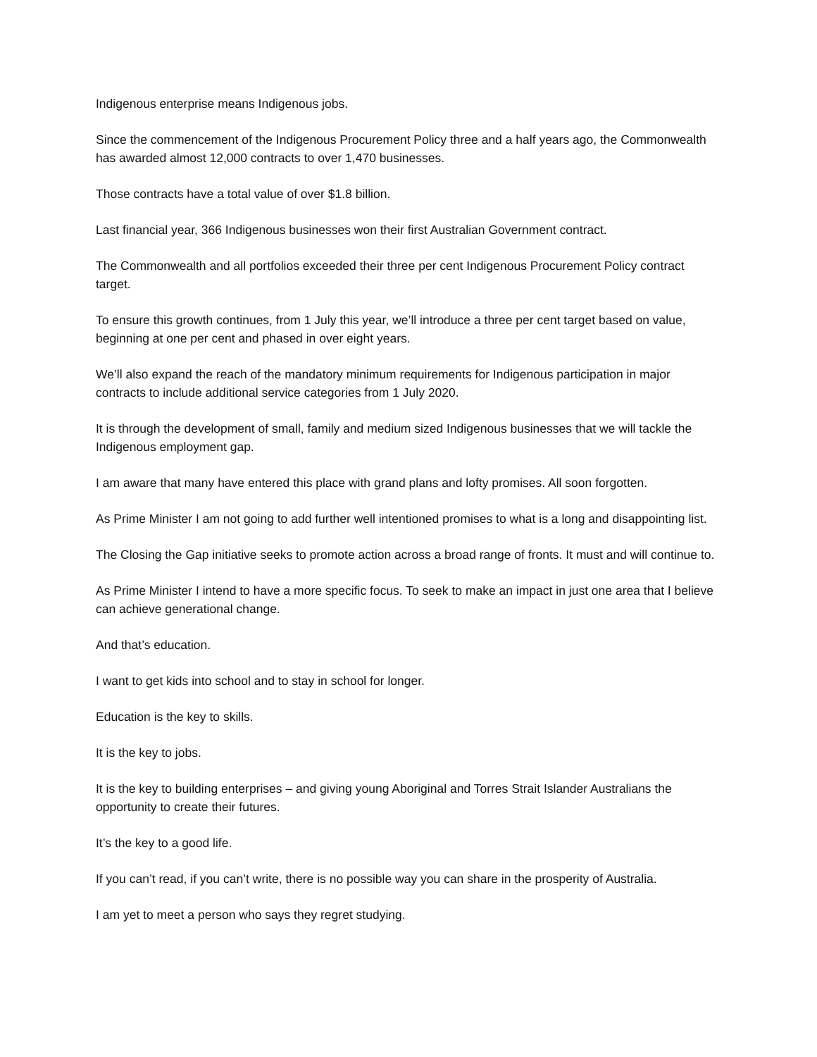Indigenous enterprise means Indigenous jobs.
Since the commencement of the Indigenous Procurement Policy three and a half years ago, the Commonwealth has awarded almost 12,000 contracts to over 1,470 businesses.
Those contracts have a total value of over $1.8 billion.
Last financial year, 366 Indigenous businesses won their first Australian Government contract.
The Commonwealth and all portfolios exceeded their three per cent Indigenous Procurement Policy contract target.
To ensure this growth continues, from 1 July this year, we’ll introduce a three per cent target based on value, beginning at one per cent and phased in over eight years.
We’ll also expand the reach of the mandatory minimum requirements for Indigenous participation in major contracts to include additional service categories from 1 July 2020.
It is through the development of small, family and medium sized Indigenous businesses that we will tackle the Indigenous employment gap.
I am aware that many have entered this place with grand plans and lofty promises. All soon forgotten.
As Prime Minister I am not going to add further well intentioned promises to what is a long and disappointing list.
The Closing the Gap initiative seeks to promote action across a broad range of fronts. It must and will continue to.
As Prime Minister I intend to have a more specific focus. To seek to make an impact in just one area that I believe can achieve generational change.
And that’s education.
I want to get kids into school and to stay in school for longer.
Education is the key to skills.
It is the key to jobs.
It is the key to building enterprises – and giving young Aboriginal and Torres Strait Islander Australians the opportunity to create their futures.
It’s the key to a good life.
If you can’t read, if you can’t write, there is no possible way you can share in the prosperity of Australia.
I am yet to meet a person who says they regret studying.